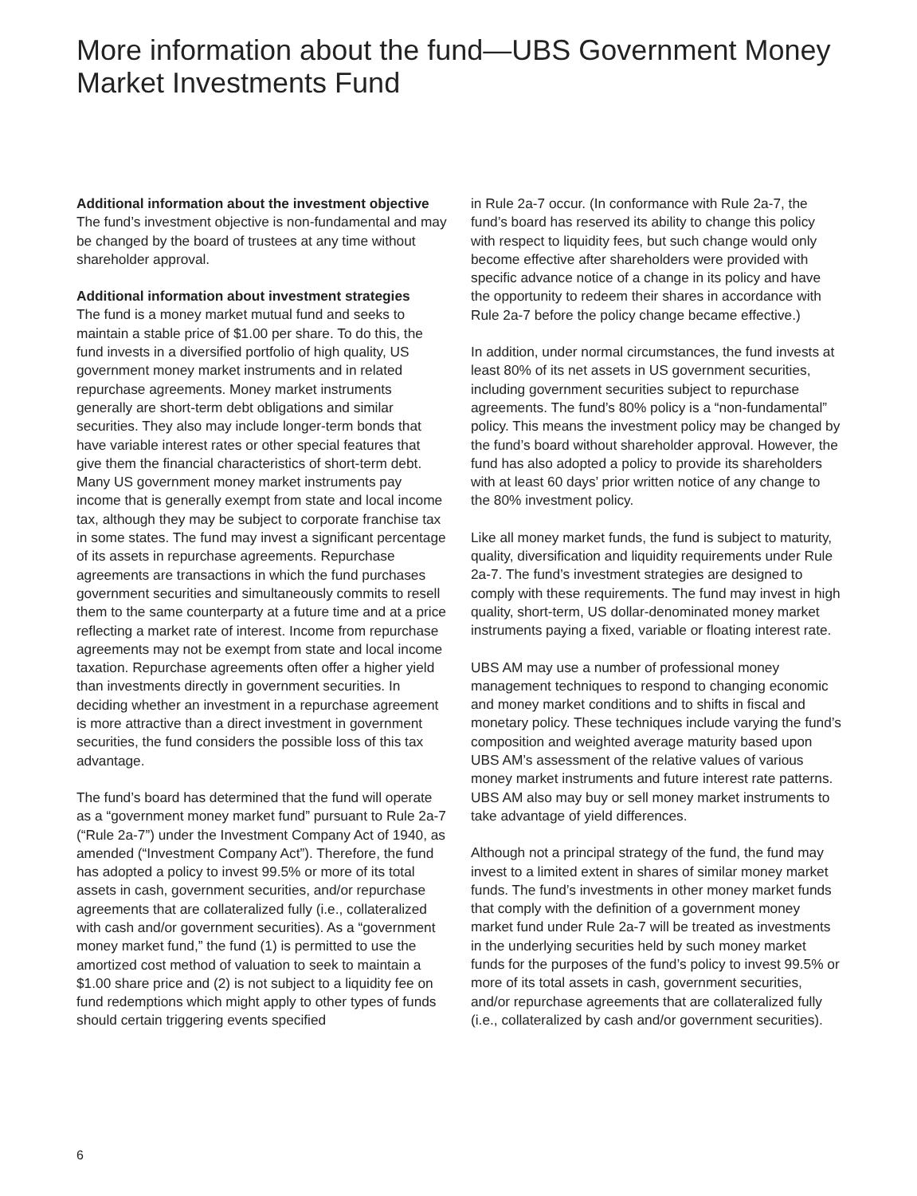More information about the fund—UBS Government Money Market Investments Fund
Additional information about the investment objective
The fund’s investment objective is non-fundamental and may be changed by the board of trustees at any time without shareholder approval.
Additional information about investment strategies
The fund is a money market mutual fund and seeks to maintain a stable price of $1.00 per share. To do this, the fund invests in a diversified portfolio of high quality, US government money market instruments and in related repurchase agreements. Money market instruments generally are short-term debt obligations and similar securities. They also may include longer-term bonds that have variable interest rates or other special features that give them the financial characteristics of short-term debt. Many US government money market instruments pay income that is generally exempt from state and local income tax, although they may be subject to corporate franchise tax in some states. The fund may invest a significant percentage of its assets in repurchase agreements. Repurchase agreements are transactions in which the fund purchases government securities and simultaneously commits to resell them to the same counterparty at a future time and at a price reflecting a market rate of interest. Income from repurchase agreements may not be exempt from state and local income taxation. Repurchase agreements often offer a higher yield than investments directly in government securities. In deciding whether an investment in a repurchase agreement is more attractive than a direct investment in government securities, the fund considers the possible loss of this tax advantage.
The fund’s board has determined that the fund will operate as a “government money market fund” pursuant to Rule 2a-7 (“Rule 2a-7”) under the Investment Company Act of 1940, as amended (“Investment Company Act”). Therefore, the fund has adopted a policy to invest 99.5% or more of its total assets in cash, government securities, and/or repurchase agreements that are collateralized fully (i.e., collateralized with cash and/or government securities). As a “government money market fund,” the fund (1) is permitted to use the amortized cost method of valuation to seek to maintain a $1.00 share price and (2) is not subject to a liquidity fee on fund redemptions which might apply to other types of funds should certain triggering events specified
in Rule 2a-7 occur. (In conformance with Rule 2a-7, the fund’s board has reserved its ability to change this policy with respect to liquidity fees, but such change would only become effective after shareholders were provided with specific advance notice of a change in its policy and have the opportunity to redeem their shares in accordance with Rule 2a-7 before the policy change became effective.)
In addition, under normal circumstances, the fund invests at least 80% of its net assets in US government securities, including government securities subject to repurchase agreements. The fund’s 80% policy is a “non-fundamental” policy. This means the investment policy may be changed by the fund’s board without shareholder approval. However, the fund has also adopted a policy to provide its shareholders with at least 60 days’ prior written notice of any change to the 80% investment policy.
Like all money market funds, the fund is subject to maturity, quality, diversification and liquidity requirements under Rule 2a-7. The fund’s investment strategies are designed to comply with these requirements. The fund may invest in high quality, short-term, US dollar-denominated money market instruments paying a fixed, variable or floating interest rate.
UBS AM may use a number of professional money management techniques to respond to changing economic and money market conditions and to shifts in fiscal and monetary policy. These techniques include varying the fund’s composition and weighted average maturity based upon UBS AM’s assessment of the relative values of various money market instruments and future interest rate patterns. UBS AM also may buy or sell money market instruments to take advantage of yield differences.
Although not a principal strategy of the fund, the fund may invest to a limited extent in shares of similar money market funds. The fund’s investments in other money market funds that comply with the definition of a government money market fund under Rule 2a-7 will be treated as investments in the underlying securities held by such money market funds for the purposes of the fund’s policy to invest 99.5% or more of its total assets in cash, government securities, and/or repurchase agreements that are collateralized fully (i.e., collateralized by cash and/or government securities).
6